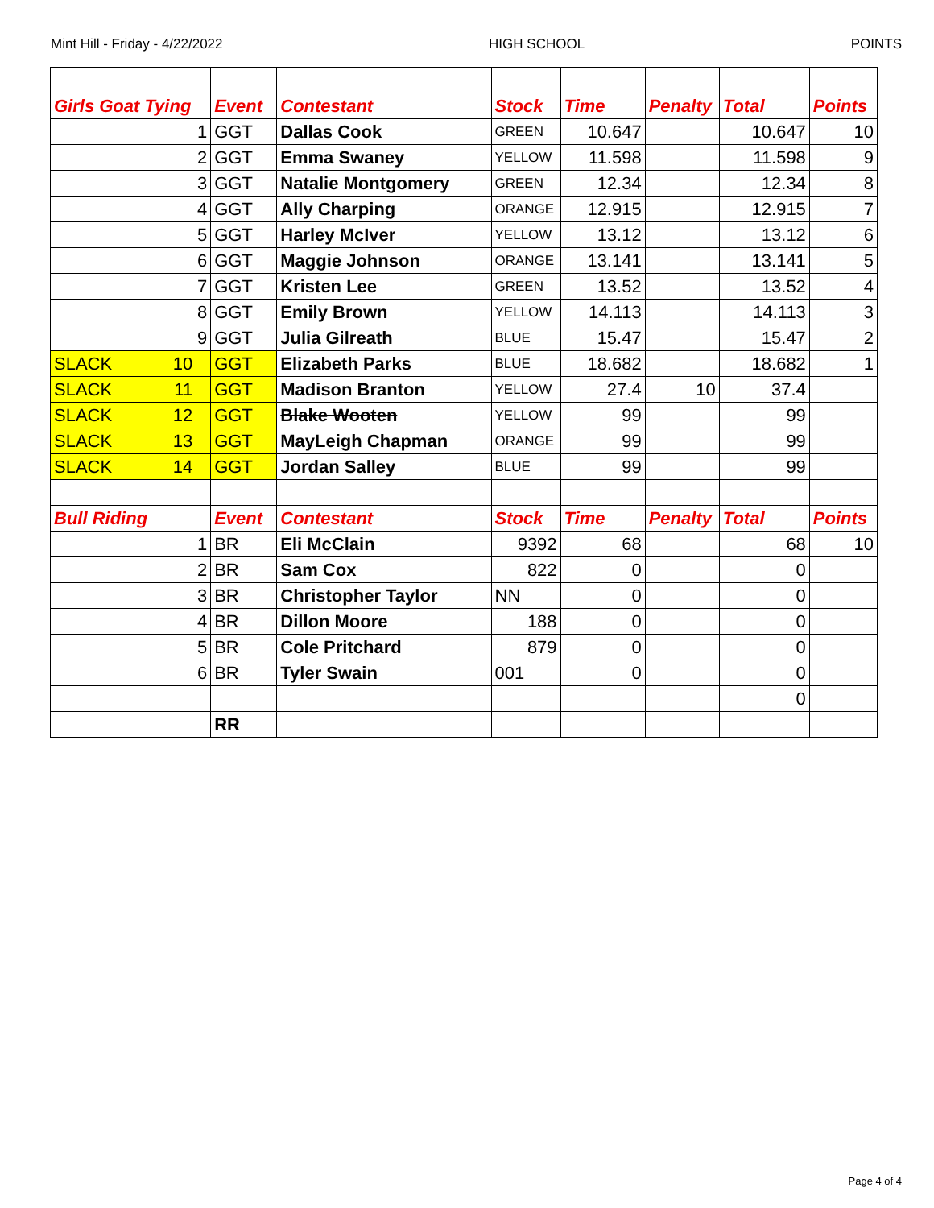Mint Hill - Friday - 4/22/2022 HIGH SCHOOL POINTS
| Girls Goat Tying | Event | Contestant | Stock | Time | Penalty | Total | Points |
| 1 | GGT | Dallas Cook | GREEN | 10.647 | | 10.647 | 10 |
| 2 | GGT | Emma Swaney | YELLOW | 11.598 | | 11.598 | 9 |
| 3 | GGT | Natalie Montgomery | GREEN | 12.34 | | 12.34 | 8 |
| 4 | GGT | Ally Charping | ORANGE | 12.915 | | 12.915 | 7 |
| 5 | GGT | Harley McIver | YELLOW | 13.12 | | 13.12 | 6 |
| 6 | GGT | Maggie Johnson | ORANGE | 13.141 | | 13.141 | 5 |
| 7 | GGT | Kristen Lee | GREEN | 13.52 | | 13.52 | 4 |
| 8 | GGT | Emily Brown | YELLOW | 14.113 | | 14.113 | 3 |
| 9 | GGT | Julia Gilreath | BLUE | 15.47 | | 15.47 | 2 |
| SLACK 10 | GGT | Elizabeth Parks | BLUE | 18.682 | | 18.682 | 1 |
| SLACK 11 | GGT | Madison Branton | YELLOW | 27.4 | 10 | 37.4 | |
| SLACK 12 | GGT | Blake Wooten | YELLOW | 99 | | 99 | |
| SLACK 13 | GGT | MayLeigh Chapman | ORANGE | 99 | | 99 | |
| SLACK 14 | GGT | Jordan Salley | BLUE | 99 | | 99 | |
| Bull Riding | Event | Contestant | Stock | Time | Penalty | Total | Points |
| 1 | BR | Eli McClain | 9392 | 68 | | 68 | 10 |
| 2 | BR | Sam Cox | 822 | 0 | | 0 | |
| 3 | BR | Christopher Taylor | NN | 0 | | 0 | |
| 4 | BR | Dillon Moore | 188 | 0 | | 0 | |
| 5 | BR | Cole Pritchard | 879 | 0 | | 0 | |
| 6 | BR | Tyler Swain | 001 | 0 | | 0 | |
| | | | | | | 0 | |
| | RR | | | | | | |
Page 4 of 4